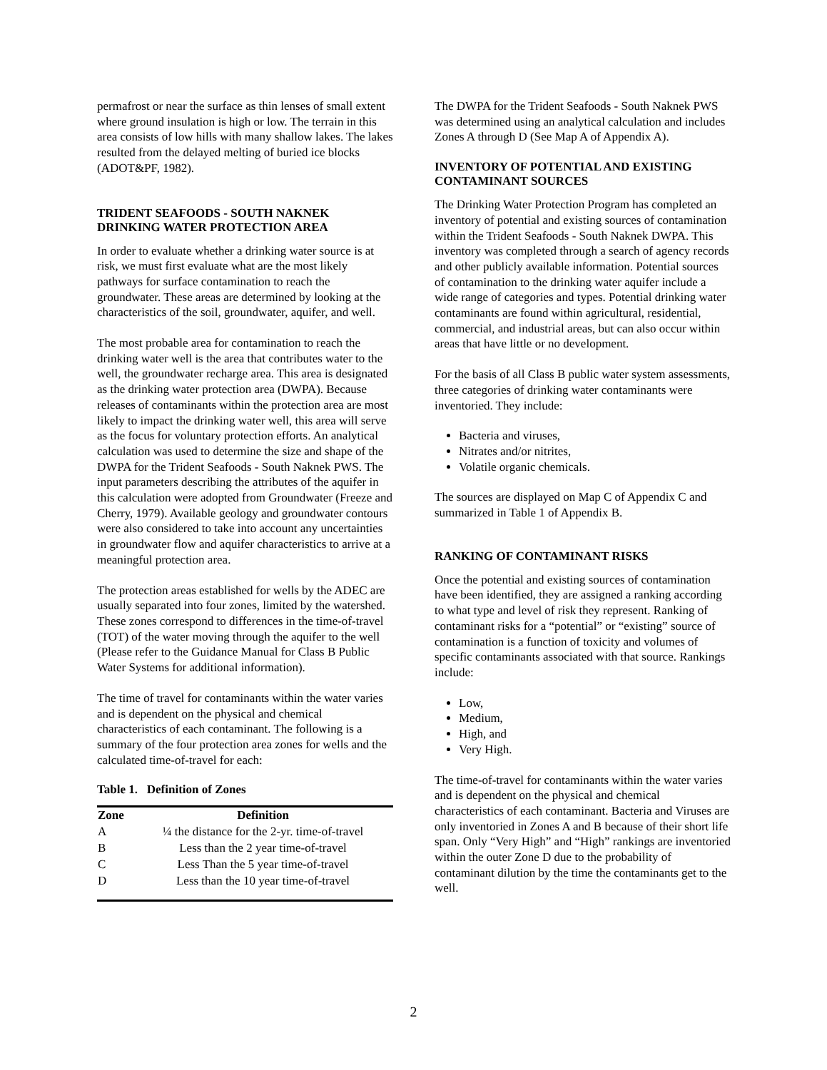permafrost or near the surface as thin lenses of small extent where ground insulation is high or low. The terrain in this area consists of low hills with many shallow lakes. The lakes resulted from the delayed melting of buried ice blocks (ADOT&PF, 1982).
TRIDENT SEAFOODS - SOUTH NAKNEK DRINKING WATER PROTECTION AREA
In order to evaluate whether a drinking water source is at risk, we must first evaluate what are the most likely pathways for surface contamination to reach the groundwater. These areas are determined by looking at the characteristics of the soil, groundwater, aquifer, and well.
The most probable area for contamination to reach the drinking water well is the area that contributes water to the well, the groundwater recharge area. This area is designated as the drinking water protection area (DWPA). Because releases of contaminants within the protection area are most likely to impact the drinking water well, this area will serve as the focus for voluntary protection efforts. An analytical calculation was used to determine the size and shape of the DWPA for the Trident Seafoods - South Naknek PWS. The input parameters describing the attributes of the aquifer in this calculation were adopted from Groundwater (Freeze and Cherry, 1979). Available geology and groundwater contours were also considered to take into account any uncertainties in groundwater flow and aquifer characteristics to arrive at a meaningful protection area.
The protection areas established for wells by the ADEC are usually separated into four zones, limited by the watershed. These zones correspond to differences in the time-of-travel (TOT) of the water moving through the aquifer to the well (Please refer to the Guidance Manual for Class B Public Water Systems for additional information).
The time of travel for contaminants within the water varies and is dependent on the physical and chemical characteristics of each contaminant. The following is a summary of the four protection area zones for wells and the calculated time-of-travel for each:
Table 1. Definition of Zones
| Zone | Definition |
| --- | --- |
| A | ¼ the distance for the 2-yr. time-of-travel |
| B | Less than the 2 year time-of-travel |
| C | Less Than the 5 year time-of-travel |
| D | Less than the 10 year time-of-travel |
The DWPA for the Trident Seafoods - South Naknek PWS was determined using an analytical calculation and includes Zones A through D (See Map A of Appendix A).
INVENTORY OF POTENTIAL AND EXISTING CONTAMINANT SOURCES
The Drinking Water Protection Program has completed an inventory of potential and existing sources of contamination within the Trident Seafoods - South Naknek DWPA. This inventory was completed through a search of agency records and other publicly available information. Potential sources of contamination to the drinking water aquifer include a wide range of categories and types. Potential drinking water contaminants are found within agricultural, residential, commercial, and industrial areas, but can also occur within areas that have little or no development.
For the basis of all Class B public water system assessments, three categories of drinking water contaminants were inventoried. They include:
Bacteria and viruses,
Nitrates and/or nitrites,
Volatile organic chemicals.
The sources are displayed on Map C of Appendix C and summarized in Table 1 of Appendix B.
RANKING OF CONTAMINANT RISKS
Once the potential and existing sources of contamination have been identified, they are assigned a ranking according to what type and level of risk they represent. Ranking of contaminant risks for a “potential” or “existing” source of contamination is a function of toxicity and volumes of specific contaminants associated with that source. Rankings include:
Low,
Medium,
High, and
Very High.
The time-of-travel for contaminants within the water varies and is dependent on the physical and chemical characteristics of each contaminant. Bacteria and Viruses are only inventoried in Zones A and B because of their short life span. Only “Very High” and “High” rankings are inventoried within the outer Zone D due to the probability of contaminant dilution by the time the contaminants get to the well.
2